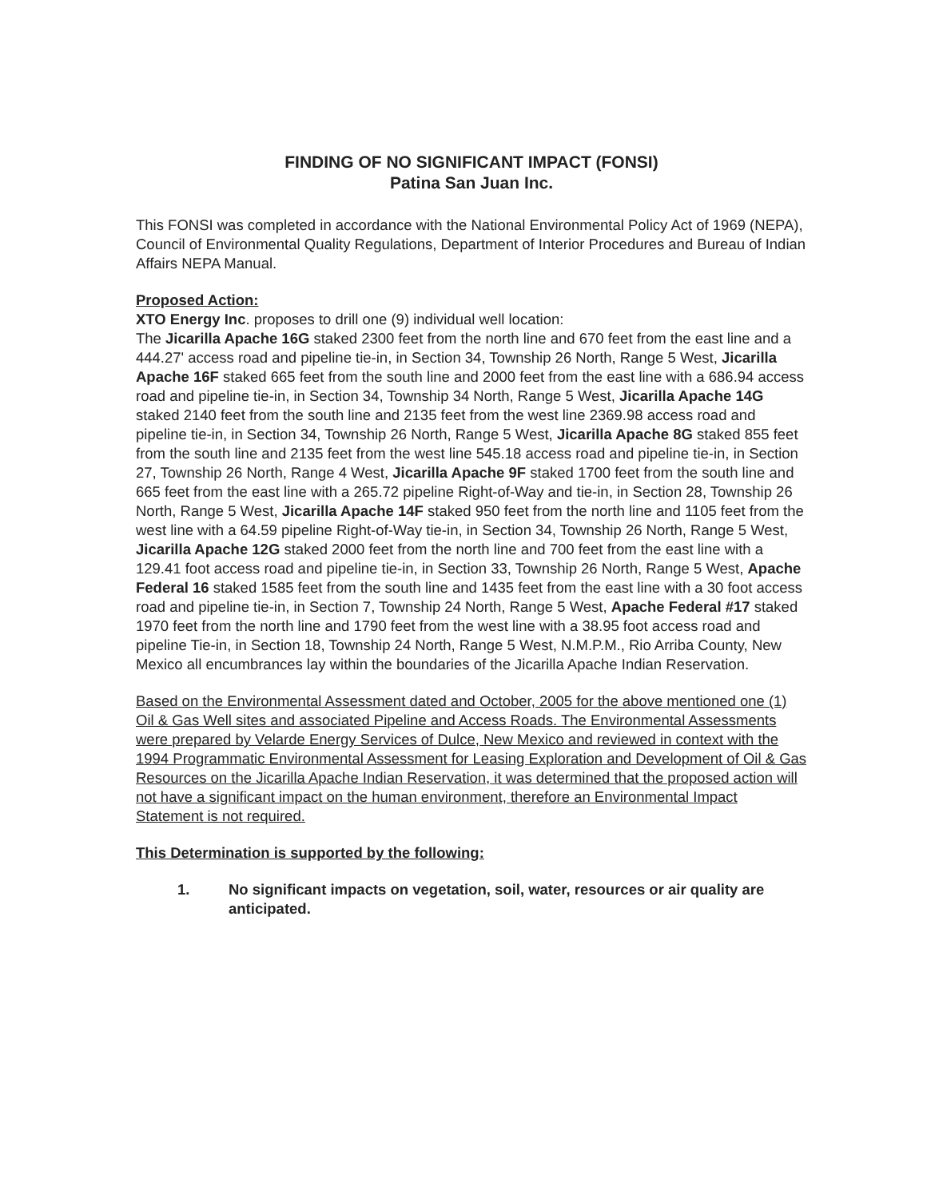FINDING OF NO SIGNIFICANT IMPACT (FONSI)
Patina San Juan Inc.
This FONSI was completed in accordance with the National Environmental Policy Act of 1969 (NEPA), Council of Environmental Quality Regulations, Department of Interior Procedures and Bureau of Indian Affairs NEPA Manual.
Proposed Action:
XTO Energy Inc. proposes to drill one (9) individual well location:
The Jicarilla Apache 16G staked 2300 feet from the north line and 670 feet from the east line and a 444.27' access road and pipeline tie-in, in Section 34, Township 26 North, Range 5 West, Jicarilla Apache 16F staked 665 feet from the south line and 2000 feet from the east line with a 686.94 access road and pipeline tie-in, in Section 34, Township 34 North, Range 5 West, Jicarilla Apache 14G staked 2140 feet from the south line and 2135 feet from the west line 2369.98 access road and pipeline tie-in, in Section 34, Township 26 North, Range 5 West, Jicarilla Apache 8G staked 855 feet from the south line and 2135 feet from the west line 545.18 access road and pipeline tie-in, in Section 27, Township 26 North, Range 4 West, Jicarilla Apache 9F staked 1700 feet from the south line and 665 feet from the east line with a 265.72 pipeline Right-of-Way and tie-in, in Section 28, Township 26 North, Range 5 West, Jicarilla Apache 14F staked 950 feet from the north line and 1105 feet from the west line with a 64.59 pipeline Right-of-Way tie-in, in Section 34, Township 26 North, Range 5 West, Jicarilla Apache 12G staked 2000 feet from the north line and 700 feet from the east line with a 129.41 foot access road and pipeline tie-in, in Section 33, Township 26 North, Range 5 West, Apache Federal 16 staked 1585 feet from the south line and 1435 feet from the east line with a 30 foot access road and pipeline tie-in, in Section 7, Township 24 North, Range 5 West, Apache Federal #17 staked 1970 feet from the north line and 1790 feet from the west line with a 38.95 foot access road and pipeline Tie-in, in Section 18, Township 24 North, Range 5 West, N.M.P.M., Rio Arriba County, New Mexico all encumbrances lay within the boundaries of the Jicarilla Apache Indian Reservation.
Based on the Environmental Assessment dated and October, 2005 for the above mentioned one (1) Oil & Gas Well sites and associated Pipeline and Access Roads. The Environmental Assessments were prepared by Velarde Energy Services of Dulce, New Mexico and reviewed in context with the 1994 Programmatic Environmental Assessment for Leasing Exploration and Development of Oil & Gas Resources on the Jicarilla Apache Indian Reservation, it was determined that the proposed action will not have a significant impact on the human environment, therefore an Environmental Impact Statement is not required.
This Determination is supported by the following:
1. No significant impacts on vegetation, soil, water, resources or air quality are anticipated.